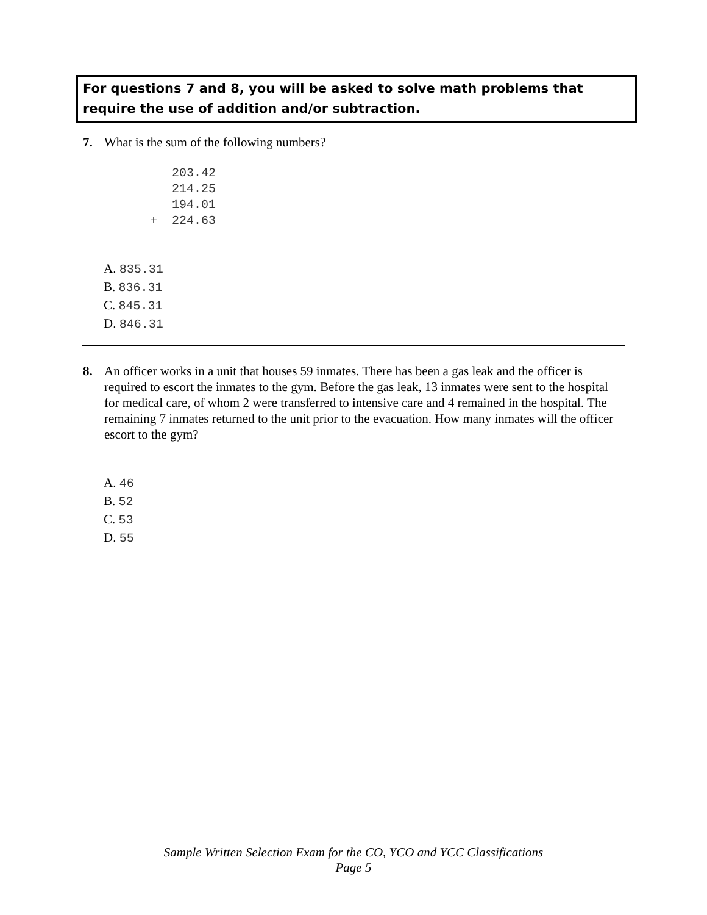For questions 7 and 8, you will be asked to solve math problems that require the use of addition and/or subtraction.
7. What is the sum of the following numbers?
203.42
214.25
194.01
+ 224.63
A. 835.31
B. 836.31
C. 845.31
D. 846.31
8. An officer works in a unit that houses 59 inmates. There has been a gas leak and the officer is required to escort the inmates to the gym. Before the gas leak, 13 inmates were sent to the hospital for medical care, of whom 2 were transferred to intensive care and 4 remained in the hospital. The remaining 7 inmates returned to the unit prior to the evacuation. How many inmates will the officer escort to the gym?
A. 46
B. 52
C. 53
D. 55
Sample Written Selection Exam for the CO, YCO and YCC Classifications
Page 5